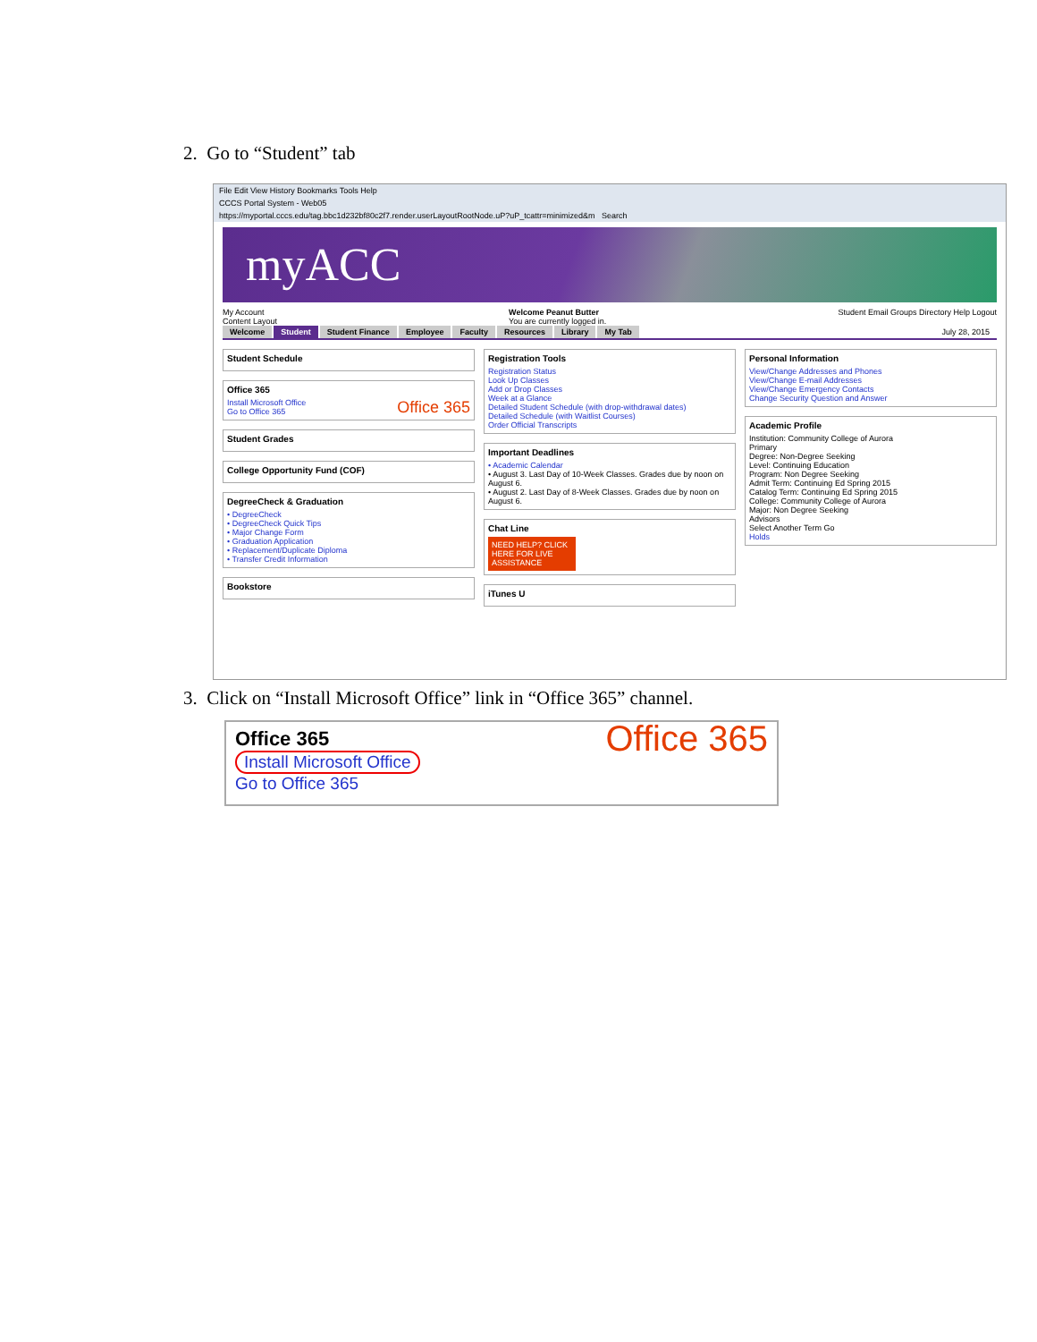2. Go to “Student” tab
File Edit View History Bookmarks Tools Help
CCCS Portal System - Web05
https://myportal.cccs.edu/tag.bbc1d232bf80c2f7.render.userLayoutRootNode.uP?uP_tcattr=minimized&m Search
myACC
My Account
Content Layout
Welcome Peanut Butter
You are currently logged in.
Student Email Groups Directory Help Logout
Welcome Student Student Finance Employee Faculty Resources Library My Tab July 28, 2015
Student Schedule
Office 365
Office 365
Install Microsoft Office
Go to Office 365
Student Grades
College Opportunity Fund (COF)
DegreeCheck & Graduation
• DegreeCheck
• DegreeCheck Quick Tips
• Major Change Form
• Graduation Application
• Replacement/Duplicate Diploma
• Transfer Credit Information
Bookstore
Registration Tools
Registration Status
Look Up Classes
Add or Drop Classes
Week at a Glance
Detailed Student Schedule (with drop-withdrawal dates)
Detailed Schedule (with Waitlist Courses)
Order Official Transcripts
Important Deadlines
• Academic Calendar
• August 3. Last Day of 10-Week Classes. Grades due by noon on August 6.
• August 2. Last Day of 8-Week Classes. Grades due by noon on August 6.
Chat Line
NEED HELP? CLICK HERE FOR LIVE ASSISTANCE
iTunes U
Personal Information
View/Change Addresses and Phones
View/Change E-mail Addresses
View/Change Emergency Contacts
Change Security Question and Answer
Academic Profile
Institution: Community College of Aurora
Primary
Degree: Non-Degree Seeking
Level: Continuing Education
Program: Non Degree Seeking
Admit Term: Continuing Ed Spring 2015
Catalog Term: Continuing Ed Spring 2015
College: Community College of Aurora
Major: Non Degree Seeking
Advisors
Select Another Term Go
Holds
3. Click on “Install Microsoft Office” link in “Office 365” channel.
Office 365
Office 365
Install Microsoft Office
Go to Office 365